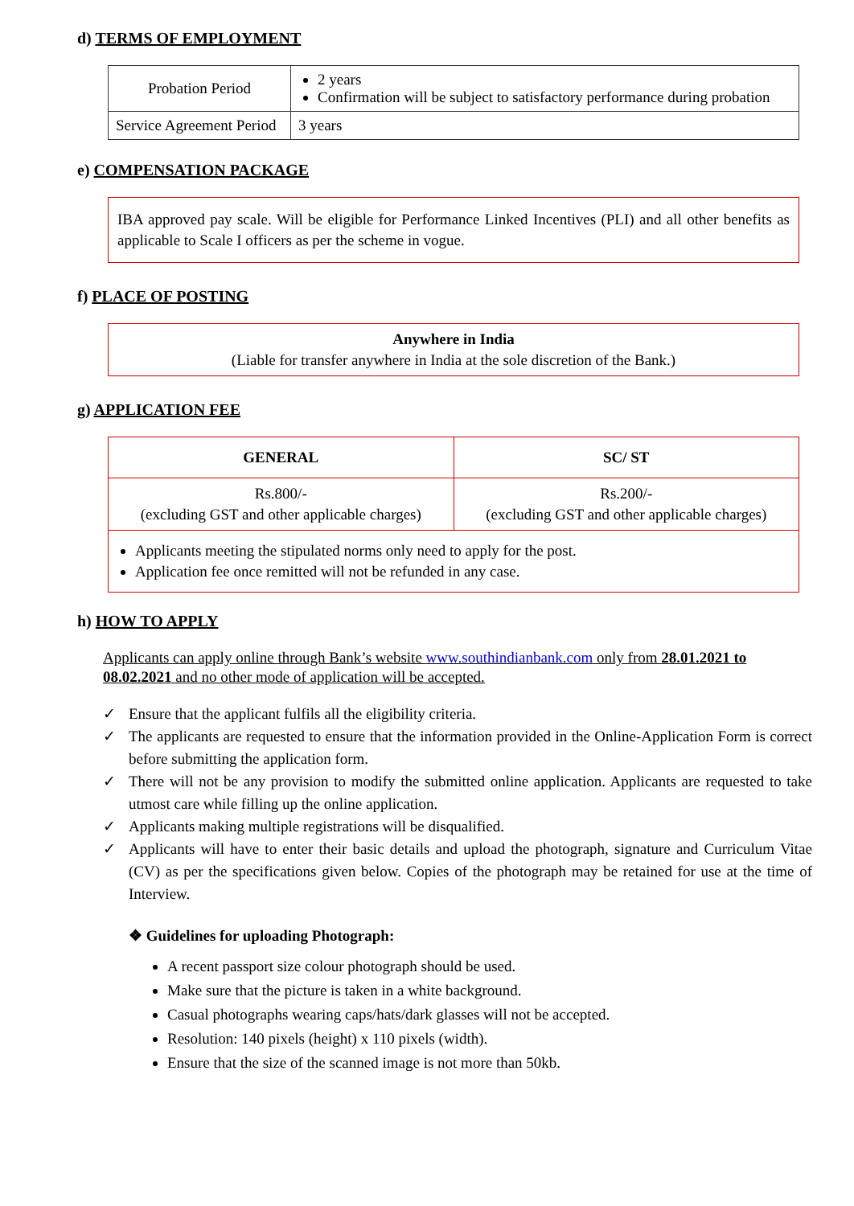d) TERMS OF EMPLOYMENT
| Probation Period | 2 years Confirmation will be subject to satisfactory performance during probation |
| Service Agreement Period | 3 years |
e) COMPENSATION PACKAGE
IBA approved pay scale. Will be eligible for Performance Linked Incentives (PLI) and all other benefits as applicable to Scale I officers as per the scheme in vogue.
f) PLACE OF POSTING
Anywhere in India
(Liable for transfer anywhere in India at the sole discretion of the Bank.)
g) APPLICATION FEE
| GENERAL | SC/ ST |
| --- | --- |
| Rs.800/- (excluding GST and other applicable charges) | Rs.200/- (excluding GST and other applicable charges) |
| Applicants meeting the stipulated norms only need to apply for the post. Application fee once remitted will not be refunded in any case. | |
h) HOW TO APPLY
Applicants can apply online through Bank’s website www.southindianbank.com only from 28.01.2021 to 08.02.2021 and no other mode of application will be accepted.
✓ Ensure that the applicant fulfils all the eligibility criteria.
✓ The applicants are requested to ensure that the information provided in the Online-Application Form is correct before submitting the application form.
✓ There will not be any provision to modify the submitted online application. Applicants are requested to take utmost care while filling up the online application.
✓ Applicants making multiple registrations will be disqualified.
✓ Applicants will have to enter their basic details and upload the photograph, signature and Curriculum Vitae (CV) as per the specifications given below. Copies of the photograph may be retained for use at the time of Interview.
❖ Guidelines for uploading Photograph:
A recent passport size colour photograph should be used.
Make sure that the picture is taken in a white background.
Casual photographs wearing caps/hats/dark glasses will not be accepted.
Resolution: 140 pixels (height) x 110 pixels (width).
Ensure that the size of the scanned image is not more than 50kb.